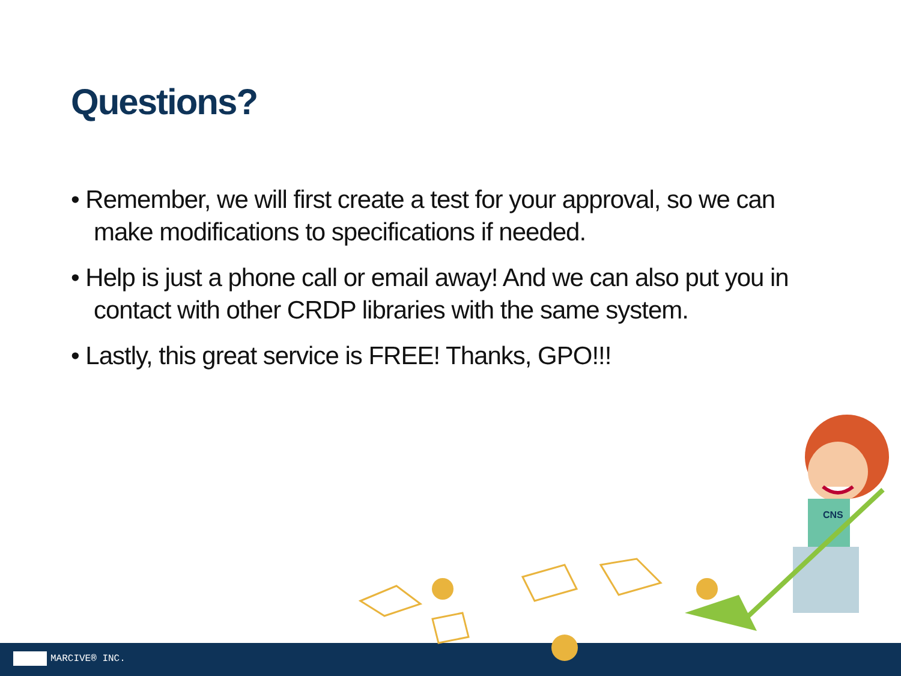Questions?
• Remember, we will first create a test for your approval, so we can make modifications to specifications if needed.
• Help is just a phone call or email away! And we can also put you in contact with other CRDP libraries with the same system.
• Lastly, this great service is FREE! Thanks, GPO!!!
CNS
MARCIVE® INC.